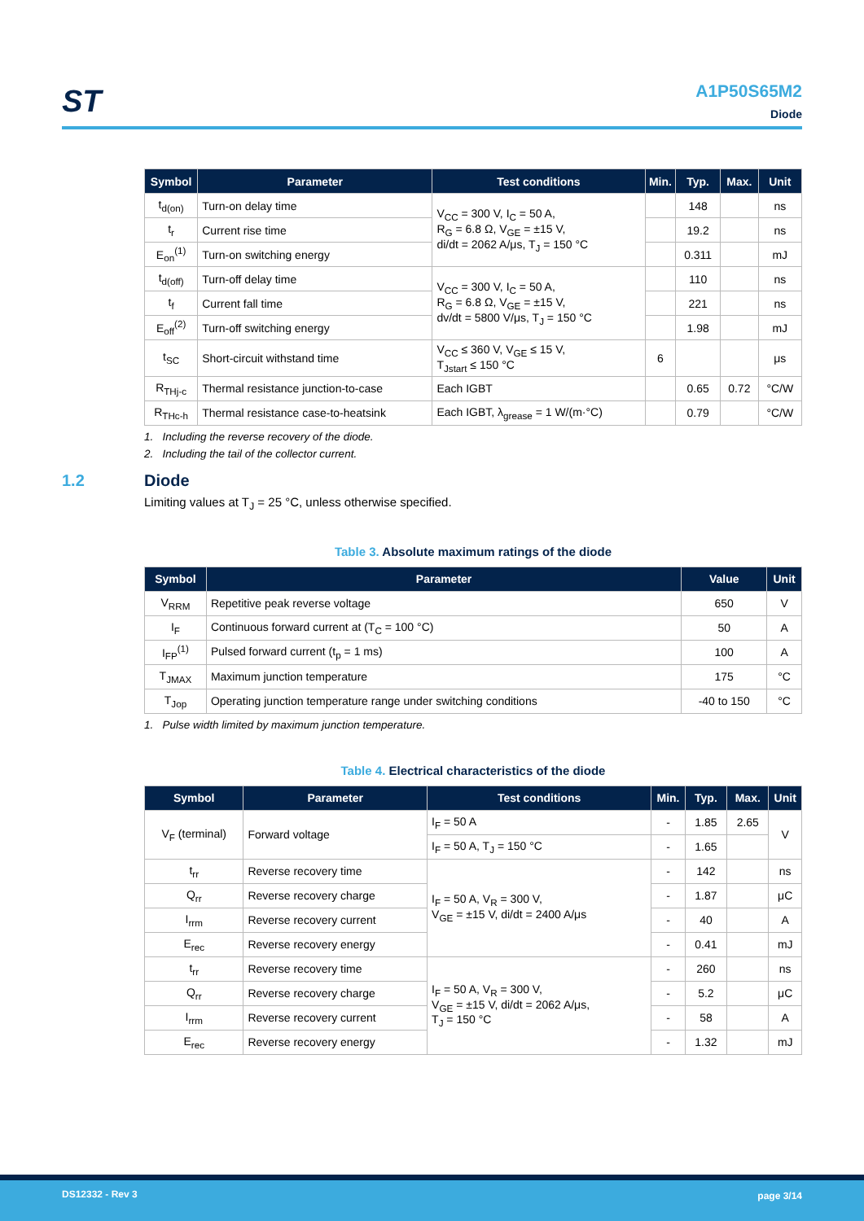ST
A1P50S65M2
Diode
| Symbol | Parameter | Test conditions | Min. | Typ. | Max. | Unit |
| --- | --- | --- | --- | --- | --- | --- |
| t<sub>d(on)</sub> | Turn-on delay time | V<sub>CC</sub> = 300 V, I<sub>C</sub> = 50 A, R<sub>G</sub> = 6.8 Ω, V<sub>GE</sub> = ±15 V, di/dt = 2062 A/μs, T<sub>J</sub> = 150 °C | | 148 | | ns |
| t<sub>r</sub> | Current rise time | | | 19.2 | | ns |
| E<sub>on</sub><sup>(1)</sup> | Turn-on switching energy | | | 0.311 | | mJ |
| t<sub>d(off)</sub> | Turn-off delay time | V<sub>CC</sub> = 300 V, I<sub>C</sub> = 50 A, R<sub>G</sub> = 6.8 Ω, V<sub>GE</sub> = ±15 V, dv/dt = 5800 V/μs, T<sub>J</sub> = 150 °C | | 110 | | ns |
| t<sub>f</sub> | Current fall time | | | 221 | | ns |
| E<sub>off</sub><sup>(2)</sup> | Turn-off switching energy | | | 1.98 | | mJ |
| t<sub>SC</sub> | Short-circuit withstand time | V<sub>CC</sub> ≤ 360 V, V<sub>GE</sub> ≤ 15 V, T<sub>Jstart</sub> ≤ 150 °C | 6 | | | μs |
| R<sub>THj-c</sub> | Thermal resistance junction-to-case | Each IGBT | | 0.65 | 0.72 | °C/W |
| R<sub>THc-h</sub> | Thermal resistance case-to-heatsink | Each IGBT, λ<sub>grease</sub> = 1 W/(m·°C) | | 0.79 | | °C/W |
1. Including the reverse recovery of the diode.
2. Including the tail of the collector current.
1.2 Diode
Limiting values at T<sub>J</sub> = 25 °C, unless otherwise specified.
Table 3. Absolute maximum ratings of the diode
| Symbol | Parameter | Value | Unit |
| --- | --- | --- | --- |
| V<sub>RRM</sub> | Repetitive peak reverse voltage | 650 | V |
| I<sub>F</sub> | Continuous forward current at (T<sub>C</sub> = 100 °C) | 50 | A |
| I<sub>FP</sub><sup>(1)</sup> | Pulsed forward current (t<sub>p</sub> = 1 ms) | 100 | A |
| T<sub>JMAX</sub> | Maximum junction temperature | 175 | °C |
| T<sub>Jop</sub> | Operating junction temperature range under switching conditions | -40 to 150 | °C |
1. Pulse width limited by maximum junction temperature.
Table 4. Electrical characteristics of the diode
| Symbol | Parameter | Test conditions | Min. | Typ. | Max. | Unit |
| --- | --- | --- | --- | --- | --- | --- |
| V<sub>F</sub> (terminal) | Forward voltage | I<sub>F</sub> = 50 A | - | 1.85 | 2.65 | V |
| | | I<sub>F</sub> = 50 A, T<sub>J</sub> = 150 °C | - | 1.65 | | |
| t<sub>rr</sub> | Reverse recovery time | I<sub>F</sub> = 50 A, V<sub>R</sub> = 300 V, V<sub>GE</sub> = ±15 V, di/dt = 2400 A/μs | - | 142 | | ns |
| Q<sub>rr</sub> | Reverse recovery charge | | - | 1.87 | | μC |
| I<sub>rrm</sub> | Reverse recovery current | | - | 40 | | A |
| E<sub>rec</sub> | Reverse recovery energy | | - | 0.41 | | mJ |
| t<sub>rr</sub> | Reverse recovery time | I<sub>F</sub> = 50 A, V<sub>R</sub> = 300 V, V<sub>GE</sub> = ±15 V, di/dt = 2062 A/μs, T<sub>J</sub> = 150 °C | - | 260 | | ns |
| Q<sub>rr</sub> | Reverse recovery charge | | - | 5.2 | | μC |
| I<sub>rrm</sub> | Reverse recovery current | | - | 58 | | A |
| E<sub>rec</sub> | Reverse recovery energy | | - | 1.32 | | mJ |
DS12332 - Rev 3 page 3/14